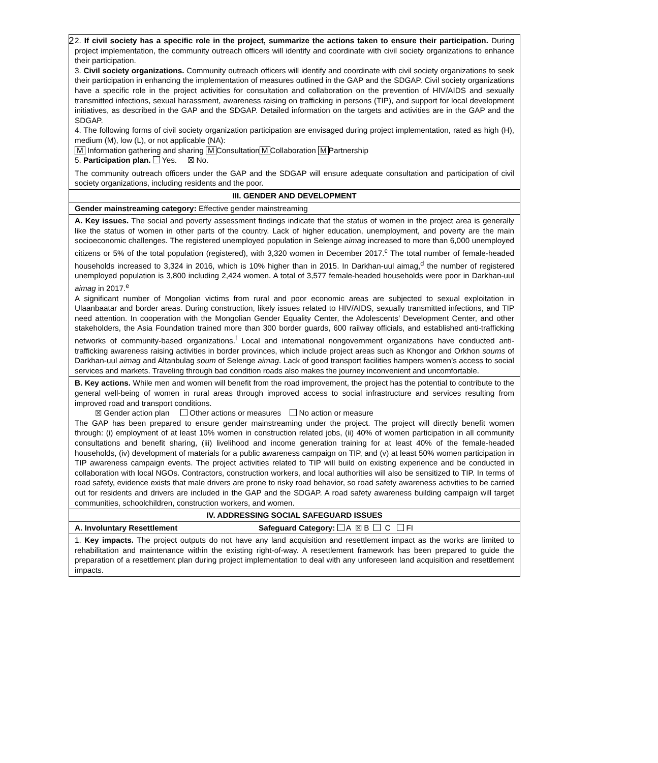2
| 2. If civil society has a specific role in the project, summarize the actions taken to ensure their participation. During project implementation, the community outreach officers will identify and coordinate with civil society organizations to enhance their participation. 3. Civil society organizations. Community outreach officers will identify and coordinate with civil society organizations to seek their participation in enhancing the implementation of measures outlined in the GAP and the SDGAP. Civil society organizations have a specific role in the project activities for consultation and collaboration on the prevention of HIV/AIDS and sexually transmitted infections, sexual harassment, awareness raising on trafficking in persons (TIP), and support for local development initiatives, as described in the GAP and the SDGAP. Detailed information on the targets and activities are in the GAP and the SDGAP. 4. The following forms of civil society organization participation are envisaged during project implementation, rated as high (H), medium (M), low (L), or not applicable (NA): M Information gathering and sharing M Consultation M Collaboration M Partnership 5. Participation plan. Yes. ☒ No. The community outreach officers under the GAP and the SDGAP will ensure adequate consultation and participation of civil society organizations, including residents and the poor. | |
| III. GENDER AND DEVELOPMENT | |
| Gender mainstreaming category: Effective gender mainstreaming | |
| A. Key issues. The social and poverty assessment findings indicate that the status of women in the project area is generally like the status of women in other parts of the country. Lack of higher education, unemployment, and poverty are the main socioeconomic challenges. The registered unemployed population in Selenge aimag increased to more than 6,000 unemployed citizens or 5% of the total population (registered), with 3,320 women in December 2017.<sup>c</sup> The total number of female-headed households increased to 3,324 in 2016, which is 10% higher than in 2015. In Darkhan-uul aimag,<sup>d</sup> the number of registered unemployed population is 3,800 including 2,424 women. A total of 3,577 female-headed households were poor in Darkhan-uul aimag in 2017.<sup>e</sup> A significant number of Mongolian victims from rural and poor economic areas are subjected to sexual exploitation in Ulaanbaatar and border areas. During construction, likely issues related to HIV/AIDS, sexually transmitted infections, and TIP need attention. In cooperation with the Mongolian Gender Equality Center, the Adolescents’ Development Center, and other stakeholders, the Asia Foundation trained more than 300 border guards, 600 railway officials, and established anti-trafficking networks of community-based organizations.<sup>f</sup> Local and international nongovernment organizations have conducted anti-trafficking awareness raising activities in border provinces, which include project areas such as Khongor and Orkhon soums of Darkhan-uul aimag and Altanbulag soum of Selenge aimag . Lack of good transport facilities hampers women’s access to social services and markets. Traveling through bad condition roads also makes the journey inconvenient and uncomfortable. | |
| B. Key actions. While men and women will benefit from the road improvement, the project has the potential to contribute to the general well-being of women in rural areas through improved access to social infrastructure and services resulting from improved road and transport conditions. ☒ Gender action plan Other actions or measures No action or measure The GAP has been prepared to ensure gender mainstreaming under the project. The project will directly benefit women through: (i) employment of at least 10% women in construction related jobs, (ii) 40% of women participation in all community consultations and benefit sharing, (iii) livelihood and income generation training for at least 40% of the female-headed households, (iv) development of materials for a public awareness campaign on TIP, and (v) at least 50% women participation in TIP awareness campaign events. The project activities related to TIP will build on existing experience and be conducted in collaboration with local NGOs. Contractors, construction workers, and local authorities will also be sensitized to TIP. In terms of road safety, evidence exists that male drivers are prone to risky road behavior, so road safety awareness activities to be carried out for residents and drivers are included in the GAP and the SDGAP. A road safety awareness building campaign will target communities, schoolchildren, construction workers, and women. | |
| IV. ADDRESSING SOCIAL SAFEGUARD ISSUES | |
| A. Involuntary Resettlement | Safeguard Category: A ☒ B C FI |
| 1. Key impacts. The project outputs do not have any land acquisition and resettlement impact as the works are limited to rehabilitation and maintenance within the existing right-of-way. A resettlement framework has been prepared to guide the preparation of a resettlement plan during project implementation to deal with any unforeseen land acquisition and resettlement impacts. | |